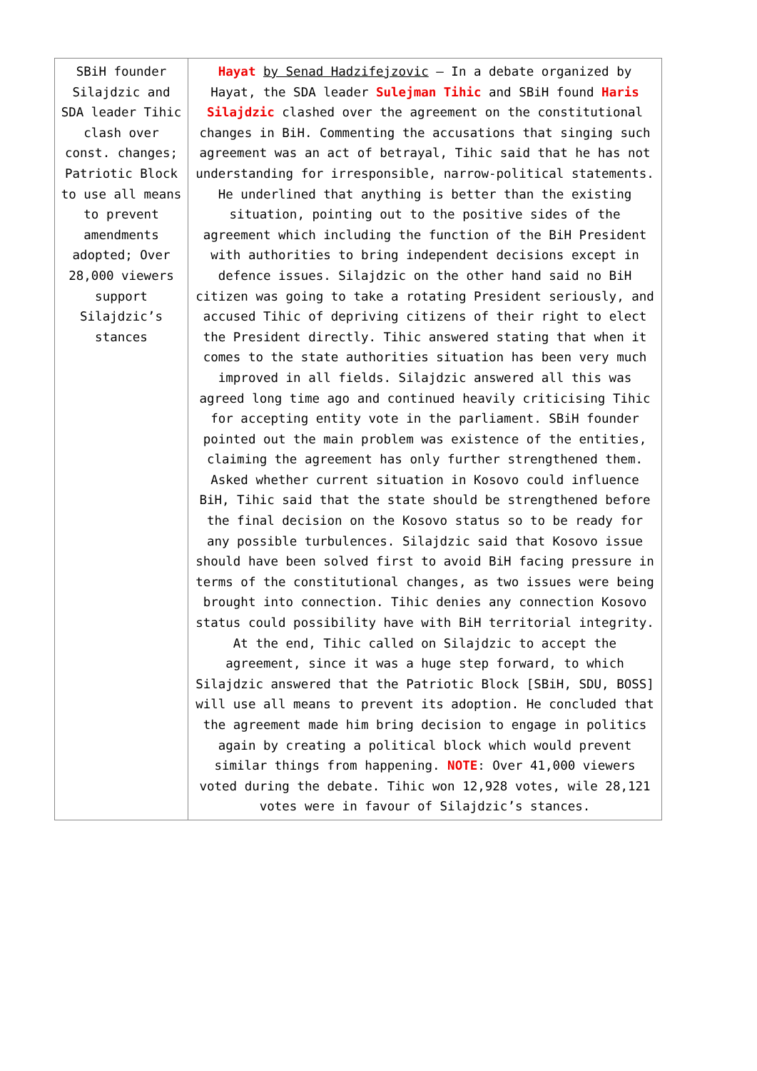| SBiH founder Silajdzic and SDA leader Tihic clash over const. changes; Patriotic Block to use all means to prevent amendments adopted; Over 28,000 viewers support Silajdzic’s stances | Hayat by Senad Hadzifejzovic – In a debate organized by Hayat, the SDA leader Sulejman Tihic and SBiH found Haris Silajdzic clashed over the agreement on the constitutional changes in BiH. Commenting the accusations that singing such agreement was an act of betrayal, Tihic said that he has not understanding for irresponsible, narrow-political statements. He underlined that anything is better than the existing situation, pointing out to the positive sides of the agreement which including the function of the BiH President with authorities to bring independent decisions except in defence issues. Silajdzic on the other hand said no BiH citizen was going to take a rotating President seriously, and accused Tihic of depriving citizens of their right to elect the President directly. Tihic answered stating that when it comes to the state authorities situation has been very much improved in all fields. Silajdzic answered all this was agreed long time ago and continued heavily criticising Tihic for accepting entity vote in the parliament. SBiH founder pointed out the main problem was existence of the entities, claiming the agreement has only further strengthened them. Asked whether current situation in Kosovo could influence BiH, Tihic said that the state should be strengthened before the final decision on the Kosovo status so to be ready for any possible turbulences. Silajdzic said that Kosovo issue should have been solved first to avoid BiH facing pressure in terms of the constitutional changes, as two issues were being brought into connection. Tihic denies any connection Kosovo status could possibility have with BiH territorial integrity. At the end, Tihic called on Silajdzic to accept the agreement, since it was a huge step forward, to which Silajdzic answered that the Patriotic Block [SBiH, SDU, BOSS] will use all means to prevent its adoption. He concluded that the agreement made him bring decision to engage in politics again by creating a political block which would prevent similar things from happening. NOTE : Over 41,000 viewers voted during the debate. Tihic won 12,928 votes, wile 28,121 votes were in favour of Silajdzic’s stances. |